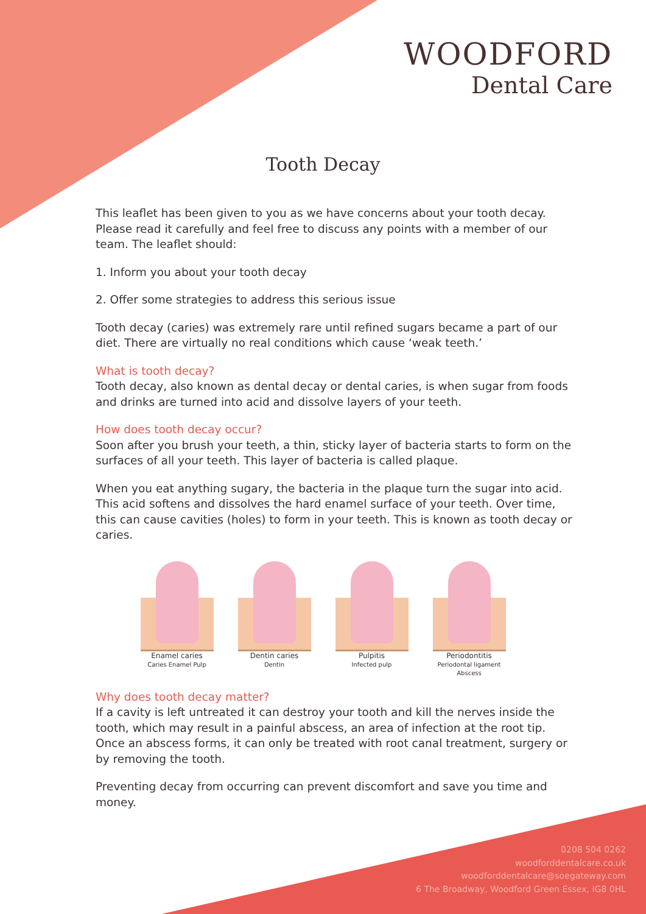WOODFORD
Dental Care
Tooth Decay
This leaflet has been given to you as we have concerns about your tooth decay. Please read it carefully and feel free to discuss any points with a member of our team. The leaflet should:
1. Inform you about your tooth decay
2. Offer some strategies to address this serious issue
Tooth decay (caries) was extremely rare until refined sugars became a part of our diet. There are virtually no real conditions which cause ‘weak teeth.’
What is tooth decay?
Tooth decay, also known as dental decay or dental caries, is when sugar from foods and drinks are turned into acid and dissolve layers of your teeth.
How does tooth decay occur?
Soon after you brush your teeth, a thin, sticky layer of bacteria starts to form on the surfaces of all your teeth. This layer of bacteria is called plaque.
When you eat anything sugary, the bacteria in the plaque turn the sugar into acid. This acid softens and dissolves the hard enamel surface of your teeth. Over time, this can cause cavities (holes) to form in your teeth. This is known as tooth decay or caries.
Enamel caries
Caries Enamel Pulp
Dentin caries
Dentin
Pulpitis
Infected pulp
Periodontitis
Periodontal ligament Abscess
Why does tooth decay matter?
If a cavity is left untreated it can destroy your tooth and kill the nerves inside the tooth, which may result in a painful abscess, an area of infection at the root tip. Once an abscess forms, it can only be treated with root canal treatment, surgery or by removing the tooth.
Preventing decay from occurring can prevent discomfort and save you time and money.
0208 504 0262
woodforddentalcare.co.uk
woodforddentalcare@soegateway.com
6 The Broadway, Woodford Green Essex, IG8 0HL